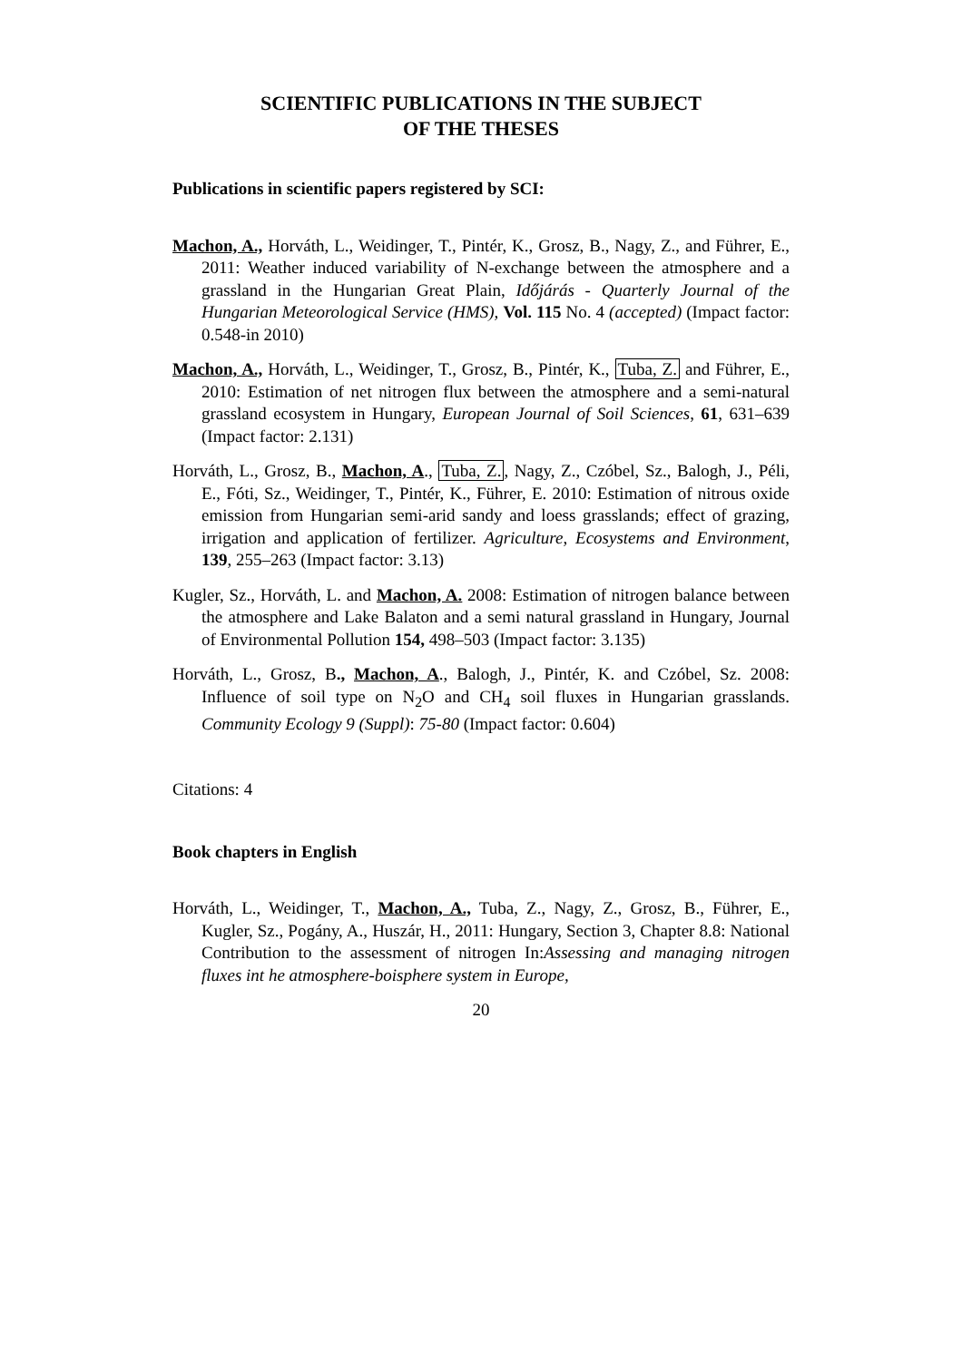SCIENTIFIC PUBLICATIONS IN THE SUBJECT
OF THE THESES
Publications in scientific papers registered by SCI:
Machon, A., Horváth, L., Weidinger, T., Pintér, K., Grosz, B., Nagy, Z., and Führer, E., 2011: Weather induced variability of N-exchange between the atmosphere and a grassland in the Hungarian Great Plain, Időjárás - Quarterly Journal of the Hungarian Meteorological Service (HMS), Vol. 115 No. 4 (accepted) (Impact factor: 0.548-in 2010)
Machon, A., Horváth, L., Weidinger, T., Grosz, B., Pintér, K., Tuba, Z. and Führer, E., 2010: Estimation of net nitrogen flux between the atmosphere and a semi-natural grassland ecosystem in Hungary, European Journal of Soil Sciences, 61, 631–639 (Impact factor: 2.131)
Horváth, L., Grosz, B., Machon, A., Tuba, Z., Nagy, Z., Czóbel, Sz., Balogh, J., Péli, E., Fóti, Sz., Weidinger, T., Pintér, K., Führer, E. 2010: Estimation of nitrous oxide emission from Hungarian semi-arid sandy and loess grasslands; effect of grazing, irrigation and application of fertilizer. Agriculture, Ecosystems and Environment, 139, 255–263 (Impact factor: 3.13)
Kugler, Sz., Horváth, L. and Machon, A. 2008: Estimation of nitrogen balance between the atmosphere and Lake Balaton and a semi natural grassland in Hungary, Journal of Environmental Pollution 154, 498–503 (Impact factor: 3.135)
Horváth, L., Grosz, B., Machon, A., Balogh, J., Pintér, K. and Czóbel, Sz. 2008: Influence of soil type on N<sub>2</sub>O and CH<sub>4</sub> soil fluxes in Hungarian grasslands. Community Ecology 9 (Suppl): 75-80 (Impact factor: 0.604)
Citations: 4
Book chapters in English
Horváth, L., Weidinger, T., Machon, A., Tuba, Z., Nagy, Z., Grosz, B., Führer, E., Kugler, Sz., Pogány, A., Huszár, H., 2011: Hungary, Section 3, Chapter 8.8: National Contribution to the assessment of nitrogen In:Assessing and managing nitrogen fluxes int he atmosphere-boisphere system in Europe,
20